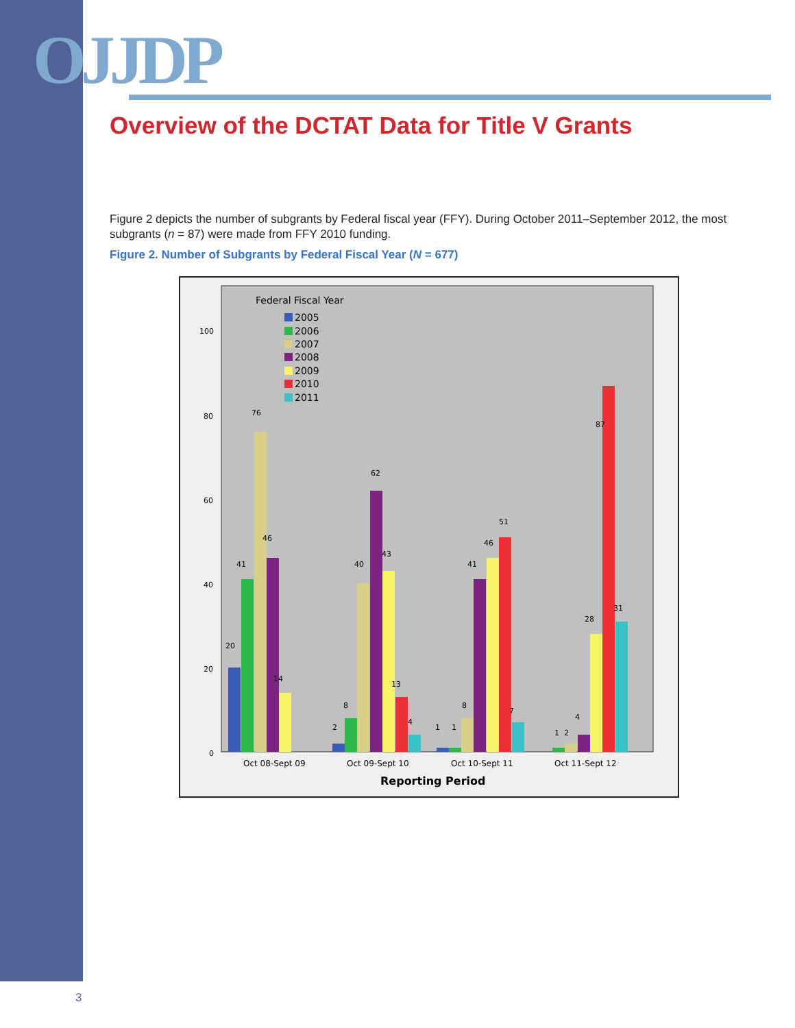OJJDP
Overview of the DCTAT Data for Title V Grants
Figure 2 depicts the number of subgrants by Federal fiscal year (FFY). During October 2011–September 2012, the most subgrants (n = 87) were made from FFY 2010 funding.
Figure 2. Number of Subgrants by Federal Fiscal Year (N = 677)
Federal Fiscal Year
2005
2006
2007
2008
2009
2010
2011
100
80
60
40
20
0
20
41
76
46
14
2
8
40
62
43
13
4
1
1
8
41
46
51
7
1
2
4
28
87
31
Oct 08-Sept 09
Oct 09-Sept 10
Oct 10-Sept 11
Oct 11-Sept 12
Reporting Period
3